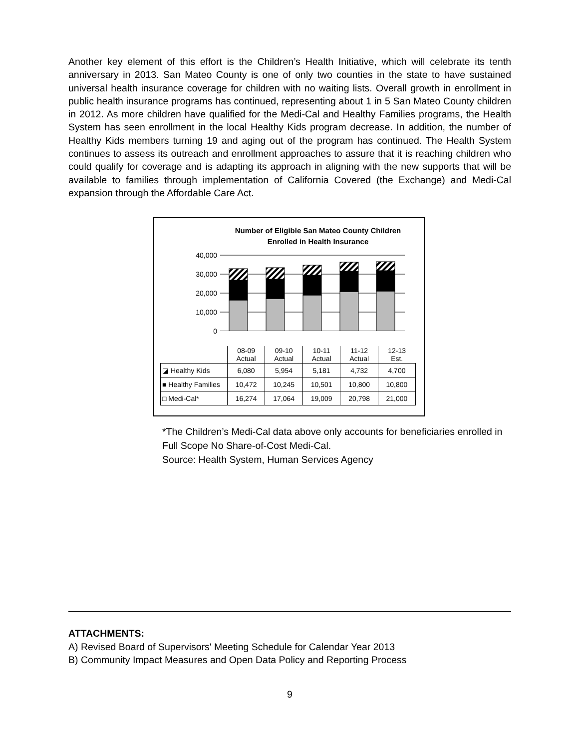Another key element of this effort is the Children’s Health Initiative, which will celebrate its tenth anniversary in 2013. San Mateo County is one of only two counties in the state to have sustained universal health insurance coverage for children with no waiting lists. Overall growth in enrollment in public health insurance programs has continued, representing about 1 in 5 San Mateo County children in 2012. As more children have qualified for the Medi-Cal and Healthy Families programs, the Health System has seen enrollment in the local Healthy Kids program decrease. In addition, the number of Healthy Kids members turning 19 and aging out of the program has continued. The Health System continues to assess its outreach and enrollment approaches to assure that it is reaching children who could qualify for coverage and is adapting its approach in aligning with the new supports that will be available to families through implementation of California Covered (the Exchange) and Medi-Cal expansion through the Affordable Care Act.
Number of Eligible San Mateo County Children
Enrolled in Health Insurance
40,000
30,000
20,000
10,000
0
| | 08-09 Actual | 09-10 Actual | 10-11 Actual | 11-12 Actual | 12-13 Est. |
| ◪ Healthy Kids | 6,080 | 5,954 | 5,181 | 4,732 | 4,700 |
| ■ Healthy Families | 10,472 | 10,245 | 10,501 | 10,800 | 10,800 |
| □ Medi-Cal* | 16,274 | 17,064 | 19,009 | 20,798 | 21,000 |
*The Children’s Medi-Cal data above only accounts for beneficiaries enrolled in Full Scope No Share-of-Cost Medi-Cal.
Source: Health System, Human Services Agency
ATTACHMENTS:
A) Revised Board of Supervisors' Meeting Schedule for Calendar Year 2013
B) Community Impact Measures and Open Data Policy and Reporting Process
9